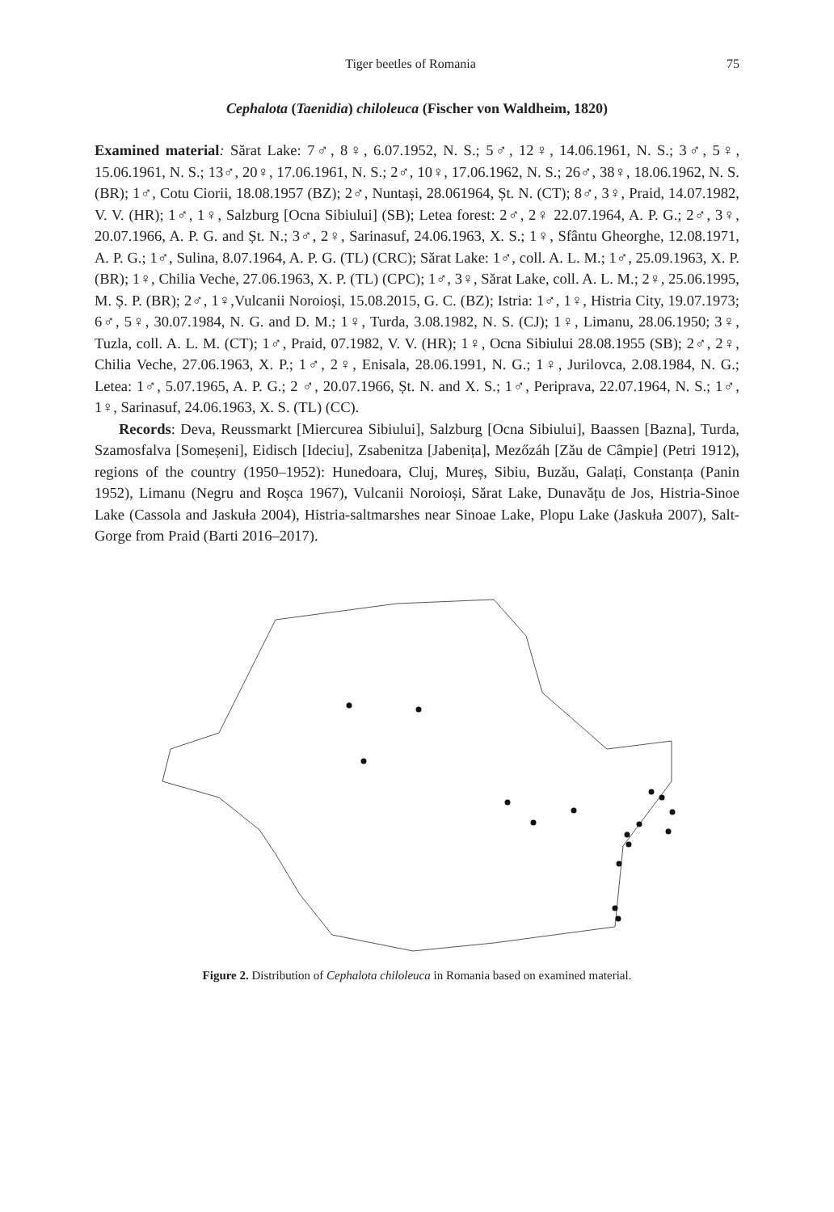Tiger beetles of Romania 75
Cephalota (Taenidia) chiloleuca (Fischer von Waldheim, 1820)
Examined material: Sărat Lake: 7♂, 8♀, 6.07.1952, N. S.; 5♂, 12♀, 14.06.1961, N. S.; 3♂, 5♀, 15.06.1961, N. S.; 13♂, 20♀, 17.06.1961, N. S.; 2♂, 10♀, 17.06.1962, N. S.; 26♂, 38♀, 18.06.1962, N. S. (BR); 1♂, Cotu Ciorii, 18.08.1957 (BZ); 2♂, Nuntași, 28.061964, Șt. N. (CT); 8♂, 3♀, Praid, 14.07.1982, V. V. (HR); 1♂, 1♀, Salzburg [Ocna Sibiului] (SB); Letea forest: 2♂, 2♀ 22.07.1964, A. P. G.; 2♂, 3♀, 20.07.1966, A. P. G. and Șt. N.; 3♂, 2♀, Sarinasuf, 24.06.1963, X. S.; 1♀, Sfântu Gheorghe, 12.08.1971, A. P. G.; 1♂, Sulina, 8.07.1964, A. P. G. (TL) (CRC); Sărat Lake: 1♂, coll. A. L. M.; 1♂, 25.09.1963, X. P. (BR); 1♀, Chilia Veche, 27.06.1963, X. P. (TL) (CPC); 1♂, 3♀, Sărat Lake, coll. A. L. M.; 2♀, 25.06.1995, M. Ș. P. (BR); 2♂, 1♀,Vulcanii Noroioși, 15.08.2015, G. C. (BZ); Istria: 1♂, 1♀, Histria City, 19.07.1973; 6♂, 5♀, 30.07.1984, N. G. and D. M.; 1♀, Turda, 3.08.1982, N. S. (CJ); 1♀, Limanu, 28.06.1950; 3♀, Tuzla, coll. A. L. M. (CT); 1♂, Praid, 07.1982, V. V. (HR); 1♀, Ocna Sibiului 28.08.1955 (SB); 2♂, 2♀, Chilia Veche, 27.06.1963, X. P.; 1♂, 2♀, Enisala, 28.06.1991, N. G.; 1♀, Jurilovca, 2.08.1984, N. G.; Letea: 1♂, 5.07.1965, A. P. G.; 2 ♂, 20.07.1966, Șt. N. and X. S.; 1♂, Periprava, 22.07.1964, N. S.; 1♂, 1♀, Sarinasuf, 24.06.1963, X. S. (TL) (CC).
Records: Deva, Reussmarkt [Miercurea Sibiului], Salzburg [Ocna Sibiului], Baassen [Bazna], Turda, Szamosfalva [Someșeni], Eidisch [Ideciu], Zsabenitza [Jabenița], Mezőzáh [Zău de Câmpie] (Petri 1912), regions of the country (1950–1952): Hunedoara, Cluj, Mureș, Sibiu, Buzău, Galați, Constanța (Panin 1952), Limanu (Negru and Roșca 1967), Vulcanii Noroioși, Sărat Lake, Dunavățu de Jos, Histria-Sinoe Lake (Cassola and Jaskuła 2004), Histria-saltmarshes near Sinoae Lake, Plopu Lake (Jaskuła 2007), Salt-Gorge from Praid (Barti 2016–2017).
Figure 2. Distribution of Cephalota chiloleuca in Romania based on examined material.